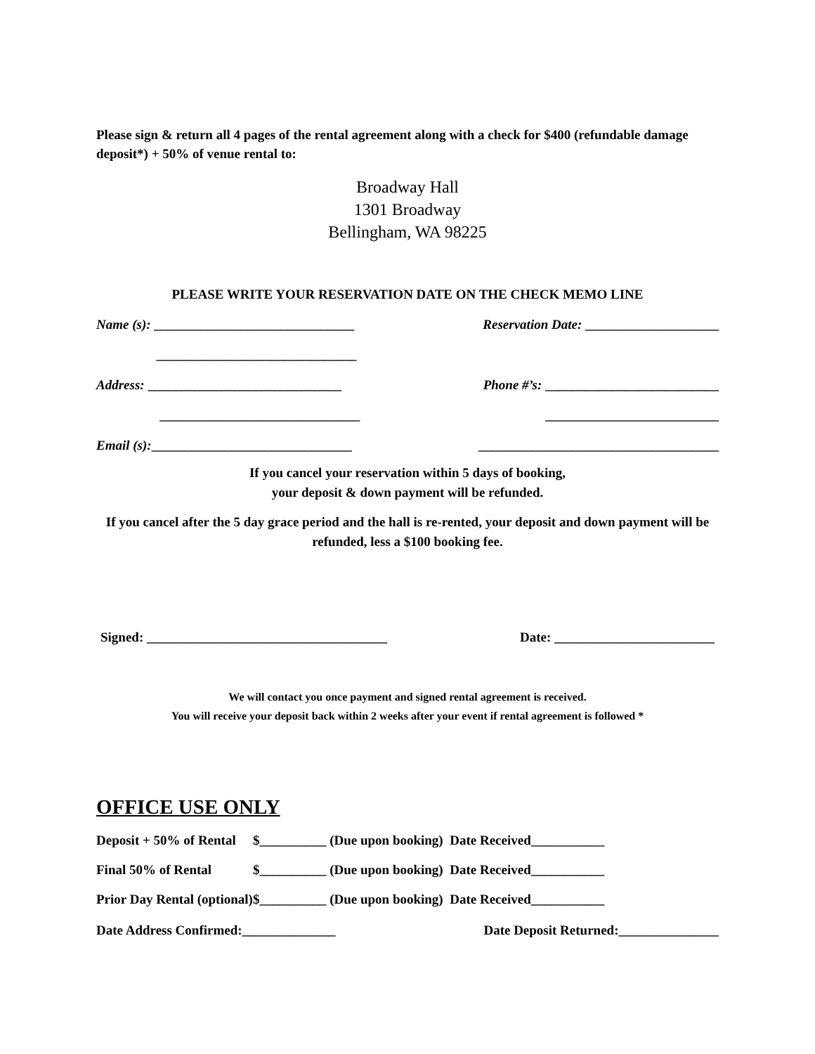Please sign & return all 4 pages of the rental agreement along with a check for $400 (refundable damage deposit*) + 50% of venue rental to:
Broadway Hall
1301 Broadway
Bellingham, WA 98225
PLEASE WRITE YOUR RESERVATION DATE ON THE CHECK MEMO LINE
Name (s): ______________________________ Reservation Date: ____________________
______________________________
Address: _____________________________ Phone #’s: __________________________
______________________________ __________________________
Email (s):______________________________ ____________________________________
If you cancel your reservation within 5 days of booking,
your deposit & down payment will be refunded.
If you cancel after the 5 day grace period and the hall is re-rented, your deposit and down payment will be refunded, less a $100 booking fee.
Signed: ____________________________________ Date: ________________________
We will contact you once payment and signed rental agreement is received.
You will receive your deposit back within 2 weeks after your event if rental agreement is followed *
OFFICE USE ONLY
| Deposit + 50% of Rental | $__________ (Due upon booking) Date Received___________ |
| Final 50% of Rental | $__________ (Due upon booking) Date Received___________ |
| Prior Day Rental (optional) | $__________ (Due upon booking) Date Received___________ |
Date Address Confirmed:______________ Date Deposit Returned:_______________